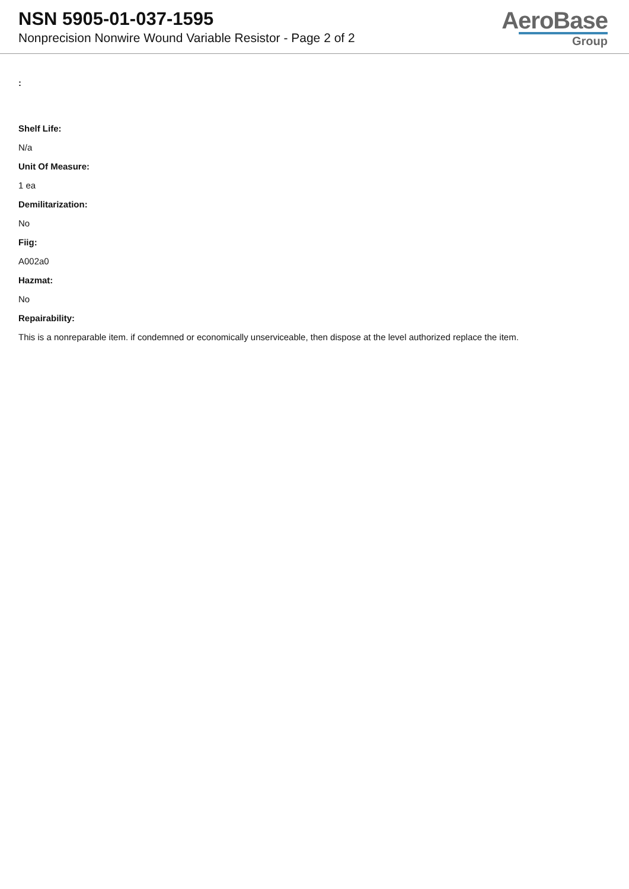NSN 5905-01-037-1595
Nonprecision Nonwire Wound Variable Resistor - Page 2 of 2
AeroBase
Group
:
Shelf Life:
N/a
Unit Of Measure:
1 ea
Demilitarization:
No
Fiig:
A002a0
Hazmat:
No
Repairability:
This is a nonreparable item. if condemned or economically unserviceable, then dispose at the level authorized replace the item.